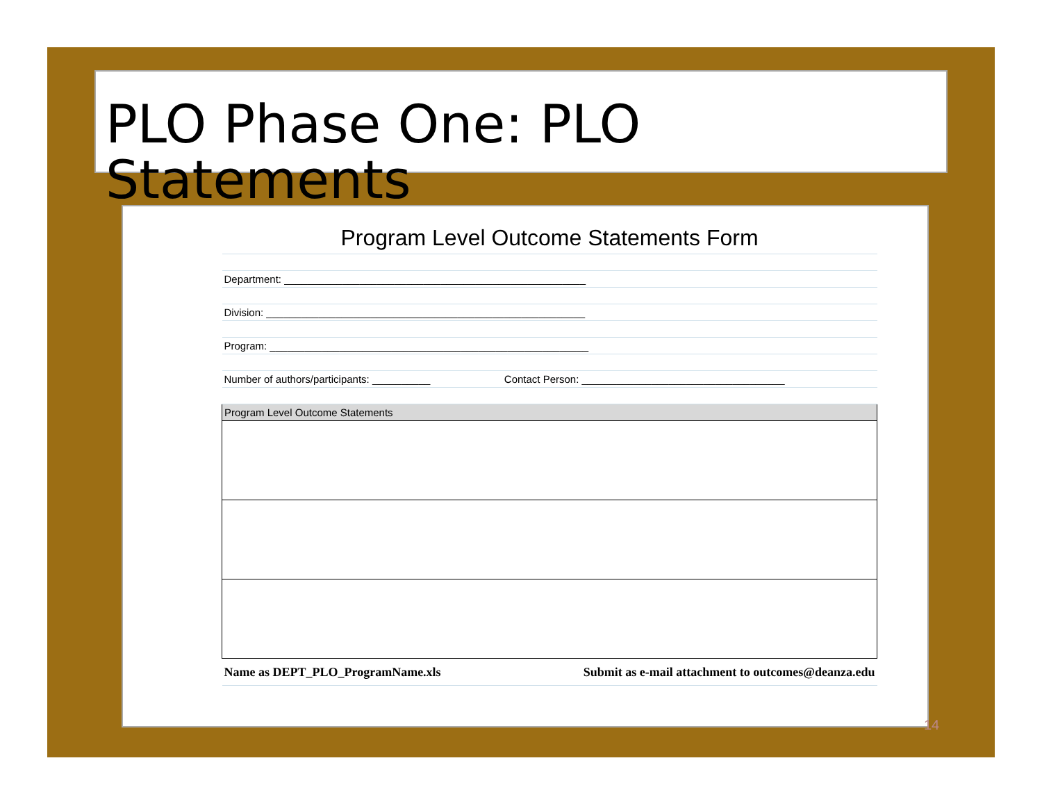PLO Phase One: PLO Statements
| Program Level Outcome Statements Form | |
| Department: ____________________________________________________ | |
| Division: _______________________________________________________ | |
| Program: _______________________________________________________ | |
| Number of authors/participants: __________ | Contact Person: ___________________________________ |
| Program Level Outcome Statements | |
| Name as DEPT_PLO_ProgramName.xls | Submit as e-mail attachment to outcomes@deanza.edu |
14